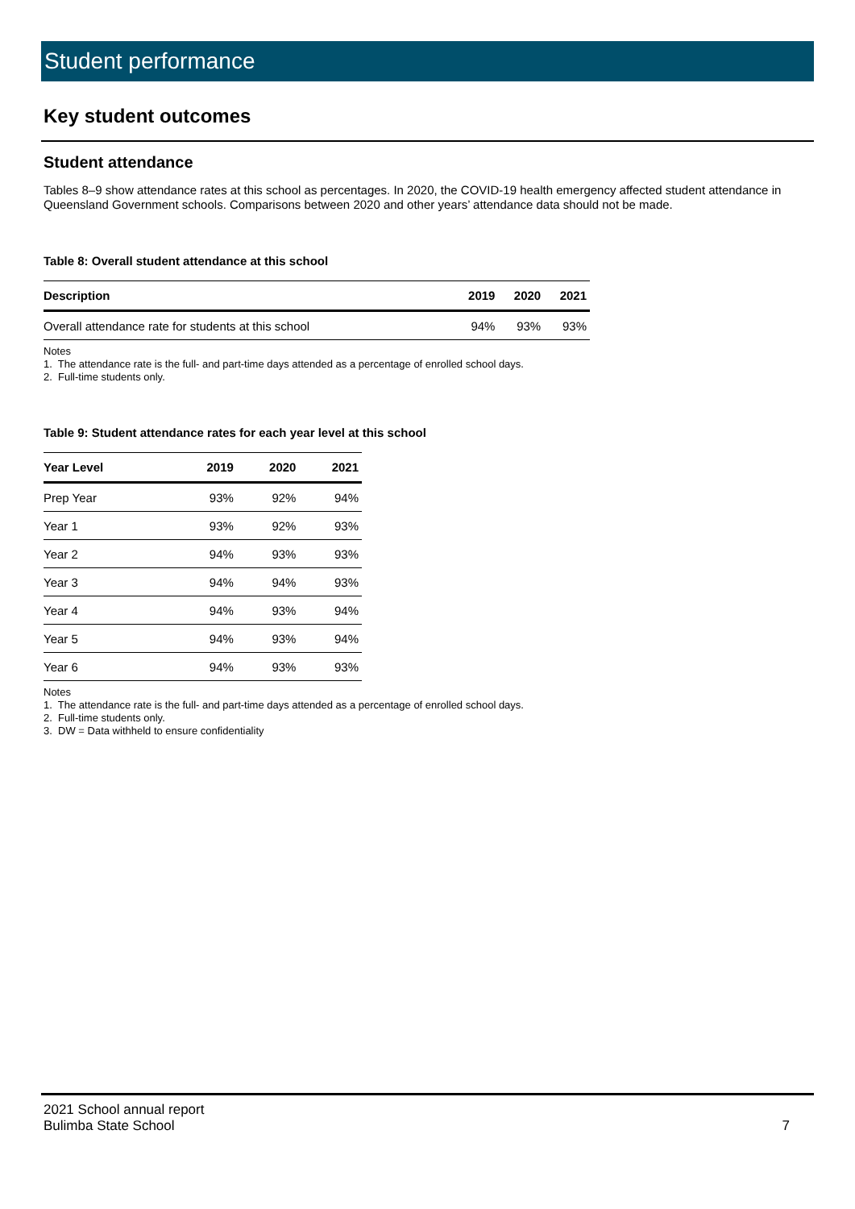Student performance
Key student outcomes
Student attendance
Tables 8–9 show attendance rates at this school as percentages. In 2020, the COVID-19 health emergency affected student attendance in Queensland Government schools. Comparisons between 2020 and other years’ attendance data should not be made.
Table 8: Overall student attendance at this school
| Description | 2019 | 2020 | 2021 |
| --- | --- | --- | --- |
| Overall attendance rate for students at this school | 94% | 93% | 93% |
Notes
1. The attendance rate is the full- and part-time days attended as a percentage of enrolled school days.
2. Full-time students only.
Table 9: Student attendance rates for each year level at this school
| Year Level | 2019 | 2020 | 2021 |
| --- | --- | --- | --- |
| Prep Year | 93% | 92% | 94% |
| Year 1 | 93% | 92% | 93% |
| Year 2 | 94% | 93% | 93% |
| Year 3 | 94% | 94% | 93% |
| Year 4 | 94% | 93% | 94% |
| Year 5 | 94% | 93% | 94% |
| Year 6 | 94% | 93% | 93% |
Notes
1. The attendance rate is the full- and part-time days attended as a percentage of enrolled school days.
2. Full-time students only.
3. DW = Data withheld to ensure confidentiality
2021 School annual report
Bulimba State School 7